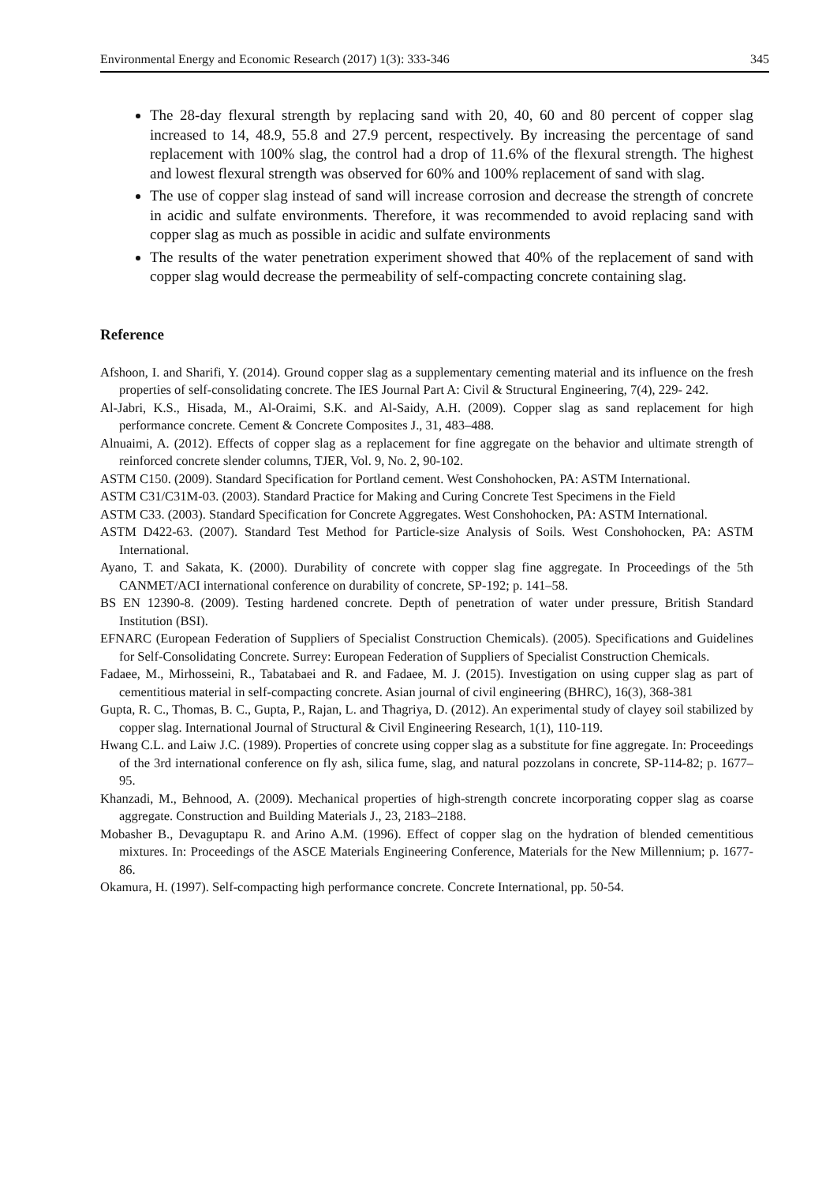Environmental Energy and Economic Research (2017) 1(3): 333-346 345
The 28-day flexural strength by replacing sand with 20, 40, 60 and 80 percent of copper slag increased to 14, 48.9, 55.8 and 27.9 percent, respectively. By increasing the percentage of sand replacement with 100% slag, the control had a drop of 11.6% of the flexural strength. The highest and lowest flexural strength was observed for 60% and 100% replacement of sand with slag.
The use of copper slag instead of sand will increase corrosion and decrease the strength of concrete in acidic and sulfate environments. Therefore, it was recommended to avoid replacing sand with copper slag as much as possible in acidic and sulfate environments
The results of the water penetration experiment showed that 40% of the replacement of sand with copper slag would decrease the permeability of self-compacting concrete containing slag.
Reference
Afshoon, I. and Sharifi, Y. (2014). Ground copper slag as a supplementary cementing material and its influence on the fresh properties of self-consolidating concrete. The IES Journal Part A: Civil & Structural Engineering, 7(4), 229- 242.
Al-Jabri, K.S., Hisada, M., Al-Oraimi, S.K. and Al-Saidy, A.H. (2009). Copper slag as sand replacement for high performance concrete. Cement & Concrete Composites J., 31, 483–488.
Alnuaimi, A. (2012). Effects of copper slag as a replacement for fine aggregate on the behavior and ultimate strength of reinforced concrete slender columns, TJER, Vol. 9, No. 2, 90-102.
ASTM C150. (2009). Standard Specification for Portland cement. West Conshohocken, PA: ASTM International.
ASTM C31/C31M-03. (2003). Standard Practice for Making and Curing Concrete Test Specimens in the Field
ASTM C33. (2003). Standard Specification for Concrete Aggregates. West Conshohocken, PA: ASTM International.
ASTM D422-63. (2007). Standard Test Method for Particle-size Analysis of Soils. West Conshohocken, PA: ASTM International.
Ayano, T. and Sakata, K. (2000). Durability of concrete with copper slag fine aggregate. In Proceedings of the 5th CANMET/ACI international conference on durability of concrete, SP-192; p. 141–58.
BS EN 12390-8. (2009). Testing hardened concrete. Depth of penetration of water under pressure, British Standard Institution (BSI).
EFNARC (European Federation of Suppliers of Specialist Construction Chemicals). (2005). Specifications and Guidelines for Self-Consolidating Concrete. Surrey: European Federation of Suppliers of Specialist Construction Chemicals.
Fadaee, M., Mirhosseini, R., Tabatabaei and R. and Fadaee, M. J. (2015). Investigation on using cupper slag as part of cementitious material in self-compacting concrete. Asian journal of civil engineering (BHRC), 16(3), 368-381
Gupta, R. C., Thomas, B. C., Gupta, P., Rajan, L. and Thagriya, D. (2012). An experimental study of clayey soil stabilized by copper slag. International Journal of Structural & Civil Engineering Research, 1(1), 110-119.
Hwang C.L. and Laiw J.C. (1989). Properties of concrete using copper slag as a substitute for fine aggregate. In: Proceedings of the 3rd international conference on fly ash, silica fume, slag, and natural pozzolans in concrete, SP-114-82; p. 1677–95.
Khanzadi, M., Behnood, A. (2009). Mechanical properties of high-strength concrete incorporating copper slag as coarse aggregate. Construction and Building Materials J., 23, 2183–2188.
Mobasher B., Devaguptapu R. and Arino A.M. (1996). Effect of copper slag on the hydration of blended cementitious mixtures. In: Proceedings of the ASCE Materials Engineering Conference, Materials for the New Millennium; p. 1677- 86.
Okamura, H. (1997). Self-compacting high performance concrete. Concrete International, pp. 50-54.